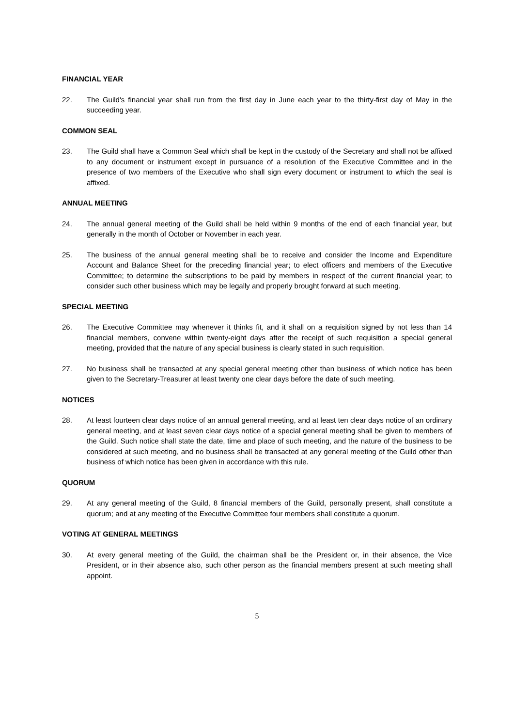FINANCIAL YEAR
22. The Guild's financial year shall run from the first day in June each year to the thirty-first day of May in the succeeding year.
COMMON SEAL
23. The Guild shall have a Common Seal which shall be kept in the custody of the Secretary and shall not be affixed to any document or instrument except in pursuance of a resolution of the Executive Committee and in the presence of two members of the Executive who shall sign every document or instrument to which the seal is affixed.
ANNUAL MEETING
24. The annual general meeting of the Guild shall be held within 9 months of the end of each financial year, but generally in the month of October or November in each year.
25. The business of the annual general meeting shall be to receive and consider the Income and Expenditure Account and Balance Sheet for the preceding financial year; to elect officers and members of the Executive Committee; to determine the subscriptions to be paid by members in respect of the current financial year; to consider such other business which may be legally and properly brought forward at such meeting.
SPECIAL MEETING
26. The Executive Committee may whenever it thinks fit, and it shall on a requisition signed by not less than 14 financial members, convene within twenty-eight days after the receipt of such requisition a special general meeting, provided that the nature of any special business is clearly stated in such requisition.
27. No business shall be transacted at any special general meeting other than business of which notice has been given to the Secretary-Treasurer at least twenty one clear days before the date of such meeting.
NOTICES
28. At least fourteen clear days notice of an annual general meeting, and at least ten clear days notice of an ordinary general meeting, and at least seven clear days notice of a special general meeting shall be given to members of the Guild. Such notice shall state the date, time and place of such meeting, and the nature of the business to be considered at such meeting, and no business shall be transacted at any general meeting of the Guild other than business of which notice has been given in accordance with this rule.
QUORUM
29. At any general meeting of the Guild, 8 financial members of the Guild, personally present, shall constitute a quorum; and at any meeting of the Executive Committee four members shall constitute a quorum.
VOTING AT GENERAL MEETINGS
30. At every general meeting of the Guild, the chairman shall be the President or, in their absence, the Vice President, or in their absence also, such other person as the financial members present at such meeting shall appoint.
5